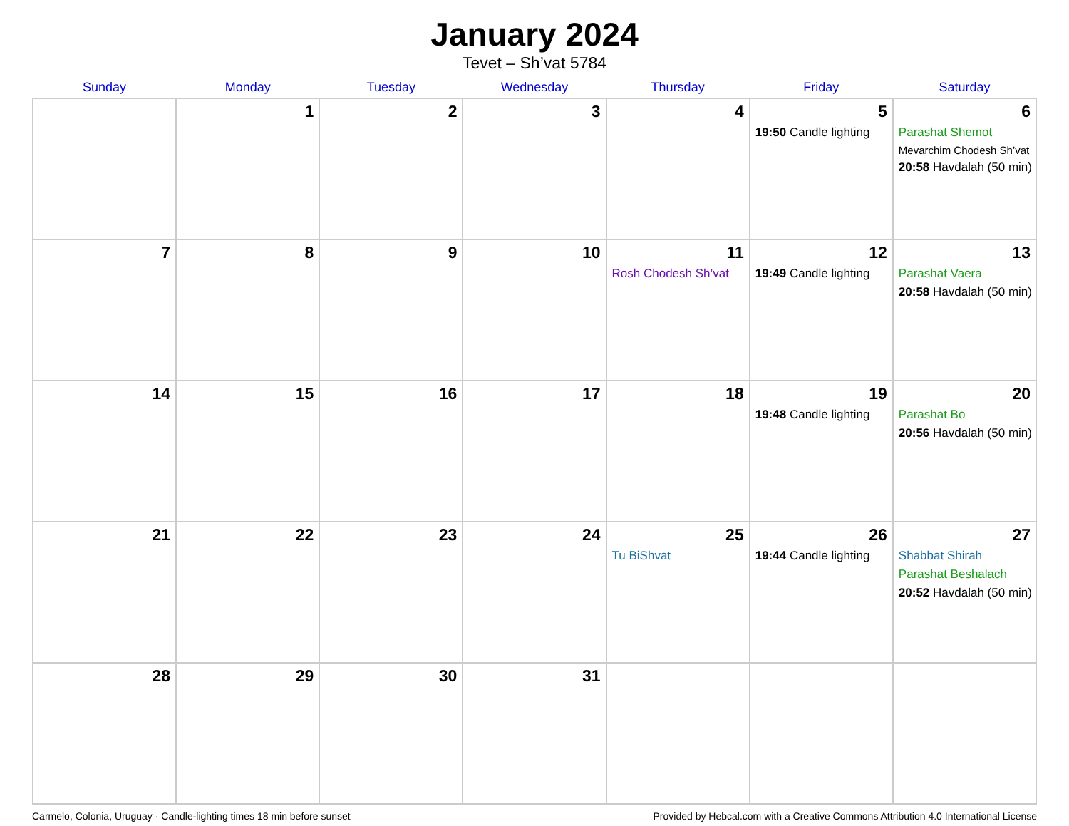January 2024
Tevet – Sh’vat 5784
| Sunday | Monday | Tuesday | Wednesday | Thursday | Friday | Saturday |
| --- | --- | --- | --- | --- | --- | --- |
| | 1 | 2 | 3 | 4 | 5 19:50 Candle lighting | 6 Parashat Shemot Mevarchim Chodesh Sh’vat 20:58 Havdalah (50 min) |
| 7 | 8 | 9 | 10 | 11 Rosh Chodesh Sh’vat | 12 19:49 Candle lighting | 13 Parashat Vaera 20:58 Havdalah (50 min) |
| 14 | 15 | 16 | 17 | 18 | 19 19:48 Candle lighting | 20 Parashat Bo 20:56 Havdalah (50 min) |
| 21 | 22 | 23 | 24 | 25 Tu BiShvat | 26 19:44 Candle lighting | 27 Shabbat Shirah Parashat Beshalach 20:52 Havdalah (50 min) |
| 28 | 29 | 30 | 31 | | | |
Carmelo, Colonia, Uruguay · Candle-lighting times 18 min before sunset Provided by Hebcal.com with a Creative Commons Attribution 4.0 International License